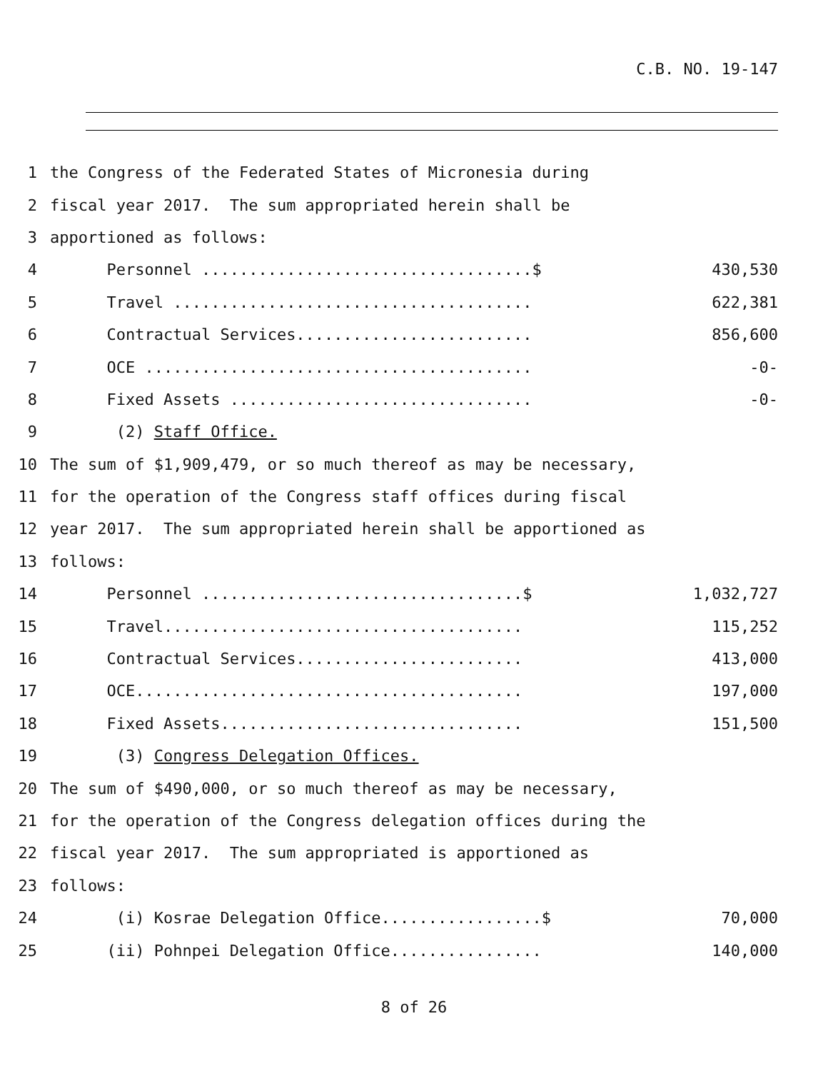C.B. NO. 19-147
1 the Congress of the Federated States of Micronesia during
2 fiscal year 2017. The sum appropriated herein shall be
3 apportioned as follows:
4 Personnel ...................................$ 430,530
5 Travel ...................................... 622,381
6 Contractual Services......................... 856,600
7 OCE ......................................... -0-
8 Fixed Assets ................................ -0-
9 (2) Staff Office.
10 The sum of $1,909,479, or so much thereof as may be necessary,
11 for the operation of the Congress staff offices during fiscal
12 year 2017. The sum appropriated herein shall be apportioned as
13 follows:
14 Personnel ..................................$ 1,032,727
15 Travel...................................... 115,252
16 Contractual Services........................ 413,000
17 OCE......................................... 197,000
18 Fixed Assets................................ 151,500
19 (3) Congress Delegation Offices.
20 The sum of $490,000, or so much thereof as may be necessary,
21 for the operation of the Congress delegation offices during the
22 fiscal year 2017. The sum appropriated is apportioned as
23 follows:
24 (i) Kosrae Delegation Office.................$ 70,000
25 (ii) Pohnpei Delegation Office................ 140,000
8 of 26